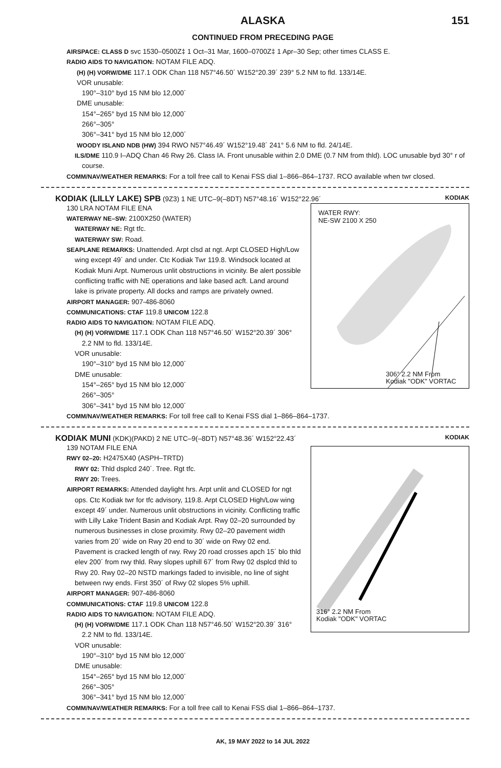ALASKA 151
CONTINUED FROM PRECEDING PAGE
AIRSPACE: CLASS D svc 1530–0500Z‡ 1 Oct–31 Mar, 1600–0700Z‡ 1 Apr–30 Sep; other times CLASS E.
RADIO AIDS TO NAVIGATION: NOTAM FILE ADQ.
(H) (H) VORW/DME 117.1 ODK Chan 118 N57°46.50´ W152°20.39´ 239° 5.2 NM to fld. 133/14E.
VOR unusable:
190°–310° byd 15 NM blo 12,000´
DME unusable:
154°–265° byd 15 NM blo 12,000´
266°–305°
306°–341° byd 15 NM blo 12,000´
WOODY ISLAND NDB (HW) 394 RWO N57°46.49´ W152°19.48´ 241° 5.6 NM to fld. 24/14E.
ILS/DME 110.9 I–ADQ Chan 46 Rwy 26. Class IA. Front unusable within 2.0 DME (0.7 NM from thld). LOC unusable byd 30° r of course.
COMM/NAV/WEATHER REMARKS: For a toll free call to Kenai FSS dial 1–866–864–1737. RCO available when twr closed.
KODIAK (LILLY LAKE) SPB (9Z3) 1 NE UTC–9(–8DT) N57°48.16´ W152°22.96´ KODIAK
WATER RWY:
NE-SW 2100 X 250
306° 2.2 NM From
Kodiak "ODK" VORTAC
130 LRA NOTAM FILE ENA
WATERWAY NE–SW: 2100X250 (WATER)
WATERWAY NE: Rgt tfc.
WATERWAY SW: Road.
SEAPLANE REMARKS: Unattended. Arpt clsd at ngt. Arpt CLOSED High/Low wing except 49´ and under. Ctc Kodiak Twr 119.8. Windsock located at Kodiak Muni Arpt. Numerous unlit obstructions in vicinity. Be alert possible conflicting traffic with NE operations and lake based acft. Land around lake is private property. All docks and ramps are privately owned.
AIRPORT MANAGER: 907-486-8060
COMMUNICATIONS: CTAF 119.8 UNICOM 122.8
RADIO AIDS TO NAVIGATION: NOTAM FILE ADQ.
(H) (H) VORW/DME 117.1 ODK Chan 118 N57°46.50´ W152°20.39´ 306° 2.2 NM to fld. 133/14E.
VOR unusable:
190°–310° byd 15 NM blo 12,000´
DME unusable:
154°–265° byd 15 NM blo 12,000´
266°–305°
306°–341° byd 15 NM blo 12,000´
COMM/NAV/WEATHER REMARKS: For toll free call to Kenai FSS dial 1–866–864–1737.
KODIAK MUNI (KDK)(PAKD) 2 NE UTC–9(–8DT) N57°48.36´ W152°22.43´ KODIAK
316° 2.2 NM From
Kodiak "ODK" VORTAC
139 NOTAM FILE ENA
RWY 02–20: H2475X40 (ASPH–TRTD)
RWY 02: Thld dsplcd 240´. Tree. Rgt tfc.
RWY 20: Trees.
AIRPORT REMARKS: Attended daylight hrs. Arpt unlit and CLOSED for ngt ops. Ctc Kodiak twr for tfc advisory, 119.8. Arpt CLOSED High/Low wing except 49´ under. Numerous unlit obstructions in vicinity. Conflicting traffic with Lilly Lake Trident Basin and Kodiak Arpt. Rwy 02–20 surrounded by numerous businesses in close proximity. Rwy 02–20 pavement width varies from 20´ wide on Rwy 20 end to 30´ wide on Rwy 02 end. Pavement is cracked length of rwy. Rwy 20 road crosses apch 15´ blo thld elev 200´ from rwy thld. Rwy slopes uphill 67´ from Rwy 02 dsplcd thld to Rwy 20. Rwy 02–20 NSTD markings faded to invisible, no line of sight between rwy ends. First 350´ of Rwy 02 slopes 5% uphill.
AIRPORT MANAGER: 907-486-8060
COMMUNICATIONS: CTAF 119.8 UNICOM 122.8
RADIO AIDS TO NAVIGATION: NOTAM FILE ADQ.
(H) (H) VORW/DME 117.1 ODK Chan 118 N57°46.50´ W152°20.39´ 316° 2.2 NM to fld. 133/14E.
VOR unusable:
190°–310° byd 15 NM blo 12,000´
DME unusable:
154°–265° byd 15 NM blo 12,000´
266°–305°
306°–341° byd 15 NM blo 12,000´
COMM/NAV/WEATHER REMARKS: For a toll free call to Kenai FSS dial 1–866–864–1737.
AK, 19 MAY 2022 to 14 JUL 2022